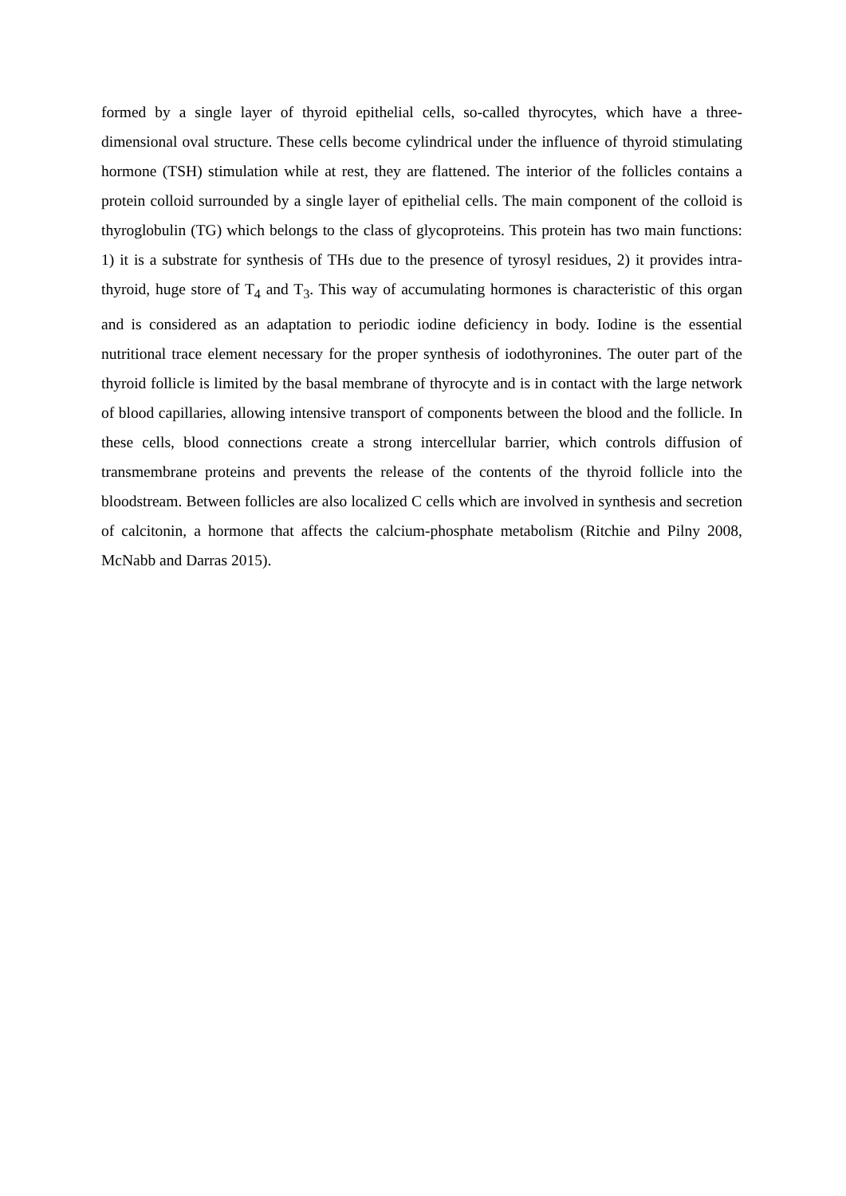formed by a single layer of thyroid epithelial cells, so-called thyrocytes, which have a three-dimensional oval structure. These cells become cylindrical under the influence of thyroid stimulating hormone (TSH) stimulation while at rest, they are flattened. The interior of the follicles contains a protein colloid surrounded by a single layer of epithelial cells. The main component of the colloid is thyroglobulin (TG) which belongs to the class of glycoproteins. This protein has two main functions: 1) it is a substrate for synthesis of THs due to the presence of tyrosyl residues, 2) it provides intra-thyroid, huge store of T<sub>4</sub> and T<sub>3</sub>. This way of accumulating hormones is characteristic of this organ and is considered as an adaptation to periodic iodine deficiency in body. Iodine is the essential nutritional trace element necessary for the proper synthesis of iodothyronines. The outer part of the thyroid follicle is limited by the basal membrane of thyrocyte and is in contact with the large network of blood capillaries, allowing intensive transport of components between the blood and the follicle. In these cells, blood connections create a strong intercellular barrier, which controls diffusion of transmembrane proteins and prevents the release of the contents of the thyroid follicle into the bloodstream. Between follicles are also localized C cells which are involved in synthesis and secretion of calcitonin, a hormone that affects the calcium-phosphate metabolism (Ritchie and Pilny 2008, McNabb and Darras 2015).